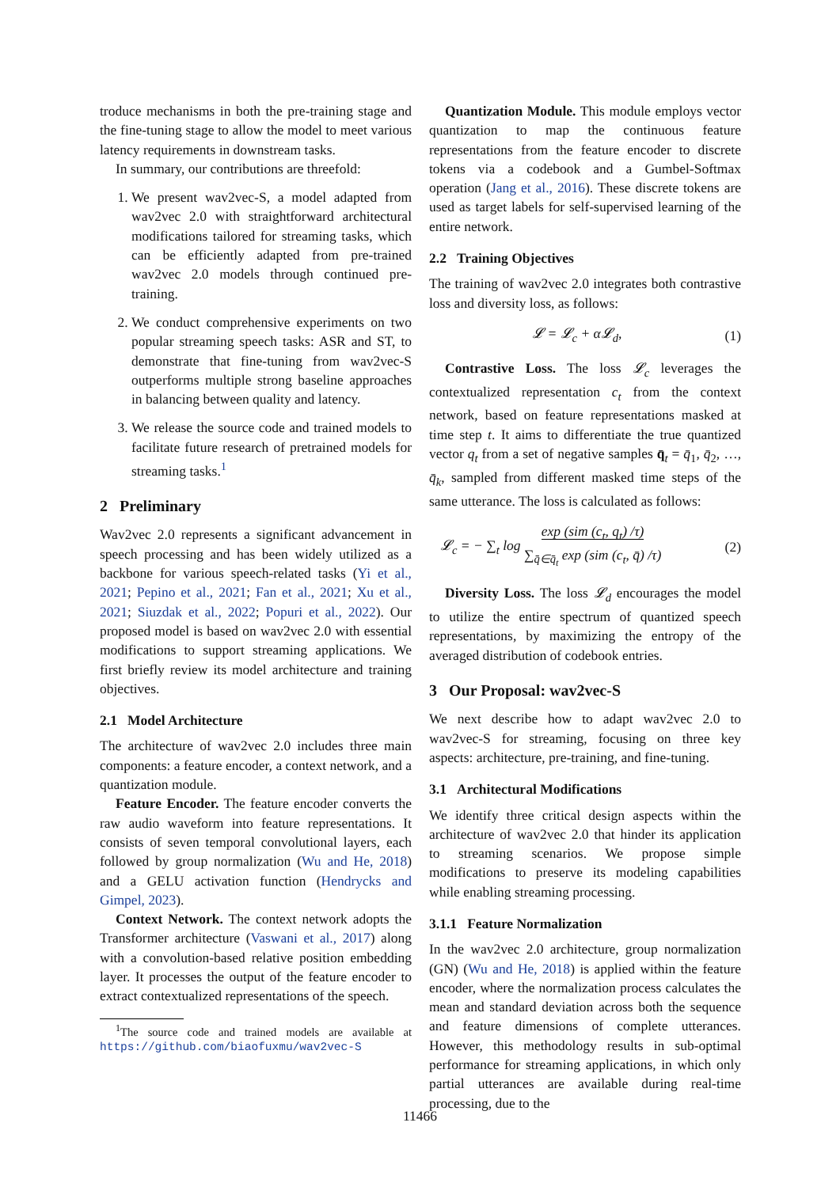troduce mechanisms in both the pre-training stage and the fine-tuning stage to allow the model to meet various latency requirements in downstream tasks.
In summary, our contributions are threefold:
1. We present wav2vec-S, a model adapted from wav2vec 2.0 with straightforward architectural modifications tailored for streaming tasks, which can be efficiently adapted from pre-trained wav2vec 2.0 models through continued pre-training.
2. We conduct comprehensive experiments on two popular streaming speech tasks: ASR and ST, to demonstrate that fine-tuning from wav2vec-S outperforms multiple strong baseline approaches in balancing between quality and latency.
3. We release the source code and trained models to facilitate future research of pretrained models for streaming tasks.<sup>1</sup>
2 Preliminary
Wav2vec 2.0 represents a significant advancement in speech processing and has been widely utilized as a backbone for various speech-related tasks (Yi et al., 2021; Pepino et al., 2021; Fan et al., 2021; Xu et al., 2021; Siuzdak et al., 2022; Popuri et al., 2022). Our proposed model is based on wav2vec 2.0 with essential modifications to support streaming applications. We first briefly review its model architecture and training objectives.
2.1 Model Architecture
The architecture of wav2vec 2.0 includes three main components: a feature encoder, a context network, and a quantization module.
Feature Encoder. The feature encoder converts the raw audio waveform into feature representations. It consists of seven temporal convolutional layers, each followed by group normalization (Wu and He, 2018) and a GELU activation function (Hendrycks and Gimpel, 2023).
Context Network. The context network adopts the Transformer architecture (Vaswani et al., 2017) along with a convolution-based relative position embedding layer. It processes the output of the feature encoder to extract contextualized representations of the speech.
<sup>1</sup> The source code and trained models are available at https://github.com/biaofuxmu/wav2vec-S
Quantization Module. This module employs vector quantization to map the continuous feature representations from the feature encoder to discrete tokens via a codebook and a Gumbel-Softmax operation (Jang et al., 2016). These discrete tokens are used as target labels for self-supervised learning of the entire network.
2.2 Training Objectives
The training of wav2vec 2.0 integrates both contrastive loss and diversity loss, as follows:
𝓛 = 𝓛<sub>c</sub> + α𝓛<sub>d</sub>, (1)
Contrastive Loss. The loss 𝓛<sub>c</sub> leverages the contextualized representation c<sub>t</sub> from the context network, based on feature representations masked at time step t. It aims to differentiate the true quantized vector q<sub>t</sub> from a set of negative samples q̄<sub>t</sub> = q̄<sub>1</sub>, q̄<sub>2</sub>, …, q̄<sub>k</sub>, sampled from different masked time steps of the same utterance. The loss is calculated as follows:
𝓛<sub>c</sub> = − ∑<sub>t</sub> log exp (sim (c<sub>t</sub>, q<sub>t</sub>) /τ)
∑<sub>q̄∈q̄<sub>t</sub></sub> exp (sim (c<sub>t</sub>, q̄) /τ) (2)
Diversity Loss. The loss 𝓛<sub>d</sub> encourages the model to utilize the entire spectrum of quantized speech representations, by maximizing the entropy of the averaged distribution of codebook entries.
3 Our Proposal: wav2vec-S
We next describe how to adapt wav2vec 2.0 to wav2vec-S for streaming, focusing on three key aspects: architecture, pre-training, and fine-tuning.
3.1 Architectural Modifications
We identify three critical design aspects within the architecture of wav2vec 2.0 that hinder its application to streaming scenarios. We propose simple modifications to preserve its modeling capabilities while enabling streaming processing.
3.1.1 Feature Normalization
In the wav2vec 2.0 architecture, group normalization (GN) (Wu and He, 2018) is applied within the feature encoder, where the normalization process calculates the mean and standard deviation across both the sequence and feature dimensions of complete utterances. However, this methodology results in sub-optimal performance for streaming applications, in which only partial utterances are available during real-time processing, due to the
11466